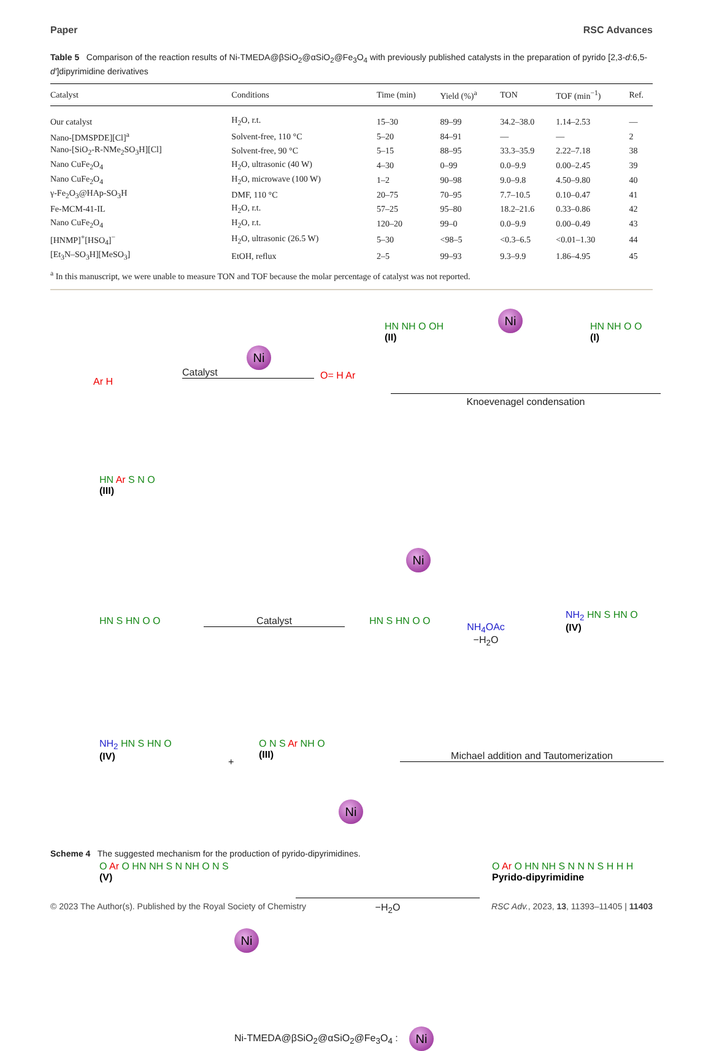Paper RSC Advances
Table 5 Comparison of the reaction results of Ni-TMEDA@βSiO<sub>2</sub>@αSiO<sub>2</sub>@Fe<sub>3</sub>O<sub>4</sub> with previously published catalysts in the preparation of pyrido [2,3-d:6,5-d′]dipyrimidine derivatives
| Catalyst | Conditions | Time (min) | Yield (%)<sup>a</sup> | TON | TOF (min<sup>−1</sup>) | Ref. |
| --- | --- | --- | --- | --- | --- | --- |
| Our catalyst | H<sub>2</sub>O, r.t. | 15–30 | 89–99 | 34.2–38.0 | 1.14–2.53 | — |
| Nano-[DMSPDE][Cl]<sup>a</sup> | Solvent-free, 110 °C | 5–20 | 84–91 | — | — | 2 |
| Nano-[SiO<sub>2</sub>-R-NMe<sub>2</sub>SO<sub>3</sub>H][Cl] | Solvent-free, 90 °C | 5–15 | 88–95 | 33.3–35.9 | 2.22–7.18 | 38 |
| Nano CuFe<sub>2</sub>O<sub>4</sub> | H<sub>2</sub>O, ultrasonic (40 W) | 4–30 | 0–99 | 0.0–9.9 | 0.00–2.45 | 39 |
| Nano CuFe<sub>2</sub>O<sub>4</sub> | H<sub>2</sub>O, microwave (100 W) | 1–2 | 90–98 | 9.0–9.8 | 4.50–9.80 | 40 |
| γ-Fe<sub>2</sub>O<sub>3</sub>@HAp-SO<sub>3</sub>H | DMF, 110 °C | 20–75 | 70–95 | 7.7–10.5 | 0.10–0.47 | 41 |
| Fe-MCM-41-IL | H<sub>2</sub>O, r.t. | 57–25 | 95–80 | 18.2–21.6 | 0.33–0.86 | 42 |
| Nano CuFe<sub>2</sub>O<sub>4</sub> | H<sub>2</sub>O, r.t. | 120–20 | 99–0 | 0.0–9.9 | 0.00–0.49 | 43 |
| [HNMP]<sup>+</sup>[HSO<sub>4</sub>]<sup>−</sup> | H<sub>2</sub>O, ultrasonic (26.5 W) | 5–30 | <98–5 | <0.3–6.5 | <0.01–1.30 | 44 |
| [Et<sub>3</sub>N–SO<sub>3</sub>H][MeSO<sub>3</sub>] | EtOH, reflux | 2–5 | 99–93 | 9.3–9.9 | 1.86–4.95 | 45 |
<sup>a</sup> In this manuscript, we were unable to measure TON and TOF because the molar percentage of catalyst was not reported.
Ar H
Catalyst
Ni
O= H Ar
HN NH O OH
(II)
Ni
HN NH O O
(I)
Knoevenagel condensation
HN Ar S N O
(III)
Ni
HN S HN O O Catalyst HN S HN O O
NH<sub>4</sub>OAc
−H<sub>2</sub>O
NH<sub>2</sub> HN S HN O
(IV)
NH<sub>2</sub> HN S HN O
(IV)
+
O N S Ar NH O
(III)
Ni
Michael addition and Tautomerization
O Ar O HN NH S N NH O N S
(V)
Ni
−H<sub>2</sub>O
O Ar O HN NH S N N N S H H H
Pyrido-dipyrimidine
Ni-TMEDA@βSiO<sub>2</sub>@αSiO<sub>2</sub>@Fe<sub>3</sub>O<sub>4</sub> : Ni
Scheme 4 The suggested mechanism for the production of pyrido-dipyrimidines.
© 2023 The Author(s). Published by the Royal Society of Chemistry RSC Adv., 2023, 13, 11393–11405 | 11403